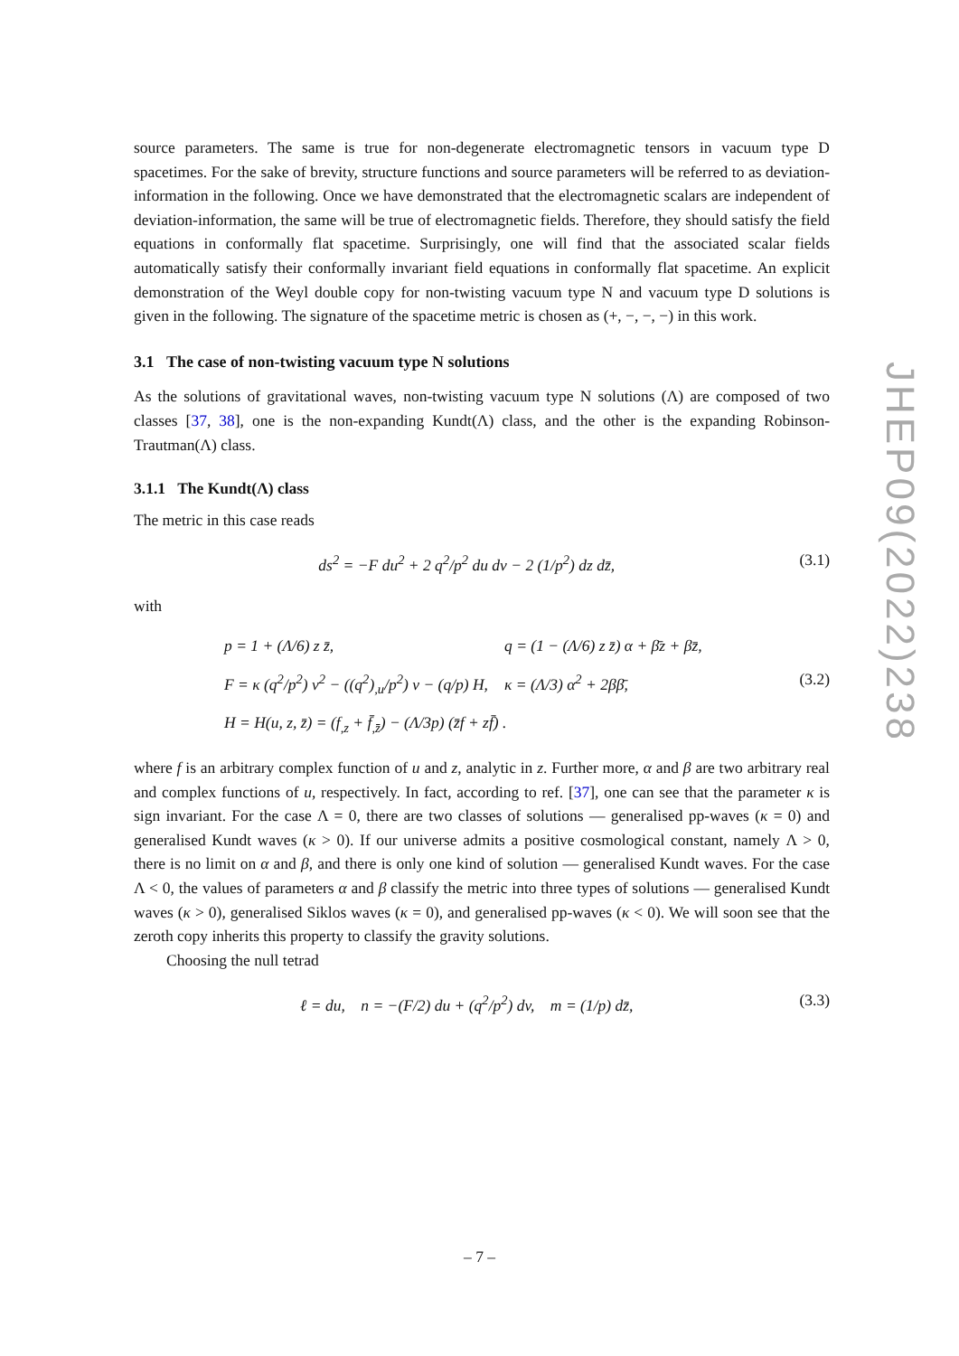source parameters. The same is true for non-degenerate electromagnetic tensors in vacuum type D spacetimes. For the sake of brevity, structure functions and source parameters will be referred to as deviation-information in the following. Once we have demonstrated that the electromagnetic scalars are independent of deviation-information, the same will be true of electromagnetic fields. Therefore, they should satisfy the field equations in conformally flat spacetime. Surprisingly, one will find that the associated scalar fields automatically satisfy their conformally invariant field equations in conformally flat spacetime. An explicit demonstration of the Weyl double copy for non-twisting vacuum type N and vacuum type D solutions is given in the following. The signature of the spacetime metric is chosen as (+, −, −, −) in this work.
3.1 The case of non-twisting vacuum type N solutions
As the solutions of gravitational waves, non-twisting vacuum type N solutions (Λ) are composed of two classes [37, 38], one is the non-expanding Kundt(Λ) class, and the other is the expanding Robinson-Trautman(Λ) class.
3.1.1 The Kundt(Λ) class
The metric in this case reads
ds<sup>2</sup> = −F du<sup>2</sup> + 2 q<sup>2</sup>/p<sup>2</sup> du dv − 2 (1/p<sup>2</sup>) dz dz̄, (3.1)
with
p = 1 + (Λ/6) z z̄, q = (1 − (Λ/6) z z̄) α + β̄z + βz̄, F = κ (q<sup>2</sup>/p<sup>2</sup>) v<sup>2</sup> − ((q<sup>2</sup>)<sub>,u</sub>/p<sup>2</sup>) v − (q/p) H, κ = (Λ/3) α<sup>2</sup> + 2ββ̄, (3.2) H = H(u, z, z̄) = (f<sub>,z</sub> + f̄<sub>,z̄</sub>) − (Λ/3p) (z̄f + zf̄) .
where f is an arbitrary complex function of u and z, analytic in z. Further more, α and β are two arbitrary real and complex functions of u, respectively. In fact, according to ref. [37], one can see that the parameter κ is sign invariant. For the case Λ = 0, there are two classes of solutions — generalised pp-waves (κ = 0) and generalised Kundt waves (κ > 0). If our universe admits a positive cosmological constant, namely Λ > 0, there is no limit on α and β, and there is only one kind of solution — generalised Kundt waves. For the case Λ < 0, the values of parameters α and β classify the metric into three types of solutions — generalised Kundt waves (κ > 0), generalised Siklos waves (κ = 0), and generalised pp-waves (κ < 0). We will soon see that the zeroth copy inherits this property to classify the gravity solutions.
Choosing the null tetrad
ℓ = du, n = −(F/2) du + (q<sup>2</sup>/p<sup>2</sup>) dv, m = (1/p) dz̄, (3.3)
JHEP09(2022)238
– 7 –